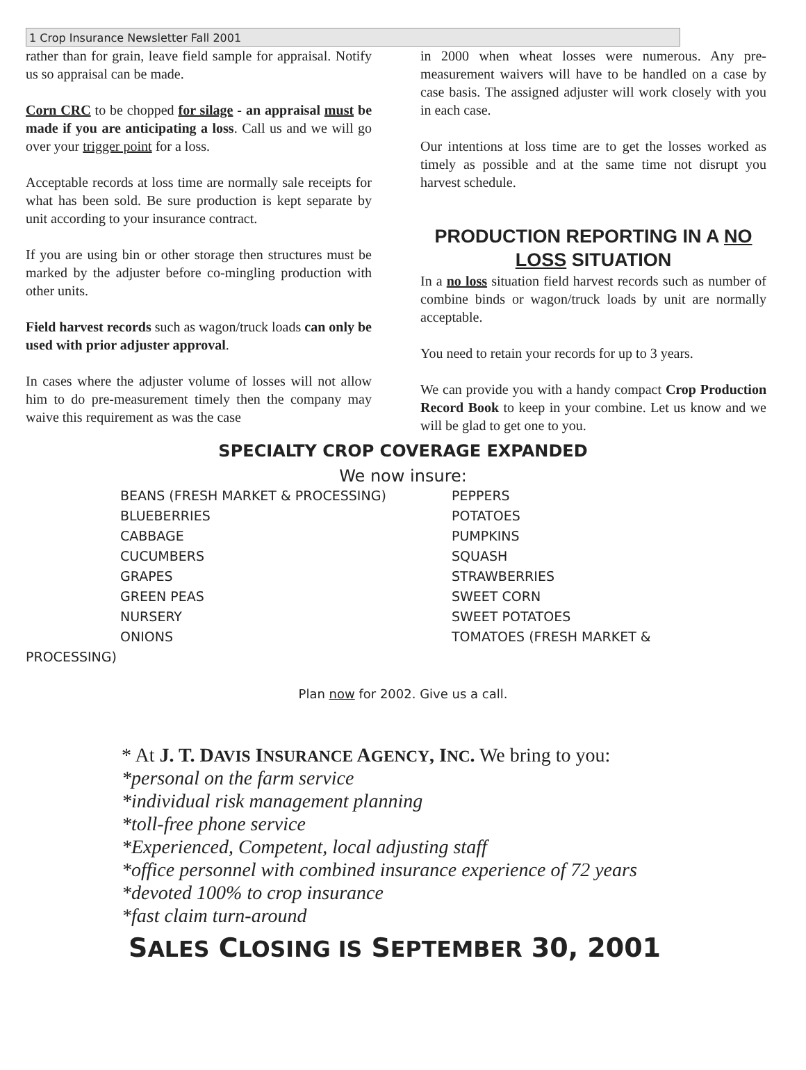1 Crop Insurance Newsletter Fall 2001
rather than for grain, leave field sample for appraisal. Notify us so appraisal can be made.
Corn CRC to be chopped for silage - an appraisal must be made if you are anticipating a loss. Call us and we will go over your trigger point for a loss.
Acceptable records at loss time are normally sale receipts for what has been sold. Be sure production is kept separate by unit according to your insurance contract.
If you are using bin or other storage then structures must be marked by the adjuster before co-mingling production with other units.
Field harvest records such as wagon/truck loads can only be used with prior adjuster approval.
In cases where the adjuster volume of losses will not allow him to do pre-measurement timely then the company may waive this requirement as was the case
in 2000 when wheat losses were numerous. Any pre-measurement waivers will have to be handled on a case by case basis. The assigned adjuster will work closely with you in each case.
Our intentions at loss time are to get the losses worked as timely as possible and at the same time not disrupt you harvest schedule.
PRODUCTION REPORTING IN A NO LOSS SITUATION
In a no loss situation field harvest records such as number of combine binds or wagon/truck loads by unit are normally acceptable.
You need to retain your records for up to 3 years.
We can provide you with a handy compact Crop Production Record Book to keep in your combine. Let us know and we will be glad to get one to you.
SPECIALTY CROP COVERAGE EXPANDED
We now insure:
BEANS (FRESH MARKET & PROCESSING) PEPPERS
BLUEBERRIES POTATOES
CABBAGE PUMPKINS
CUCUMBERS SQUASH
GRAPES STRAWBERRIES
GREEN PEAS SWEET CORN
NURSERY SWEET POTATOES
ONIONS TOMATOES (FRESH MARKET &
PROCESSING)
Plan now for 2002. Give us a call.
* At J. T. DAVIS INSURANCE AGENCY, INC. We bring to you:
*personal on the farm service
*individual risk management planning
*toll-free phone service
*Experienced, Competent, local adjusting staff
*office personnel with combined insurance experience of 72 years
*devoted 100% to crop insurance
*fast claim turn-around
SALES CLOSING IS SEPTEMBER 30, 2001